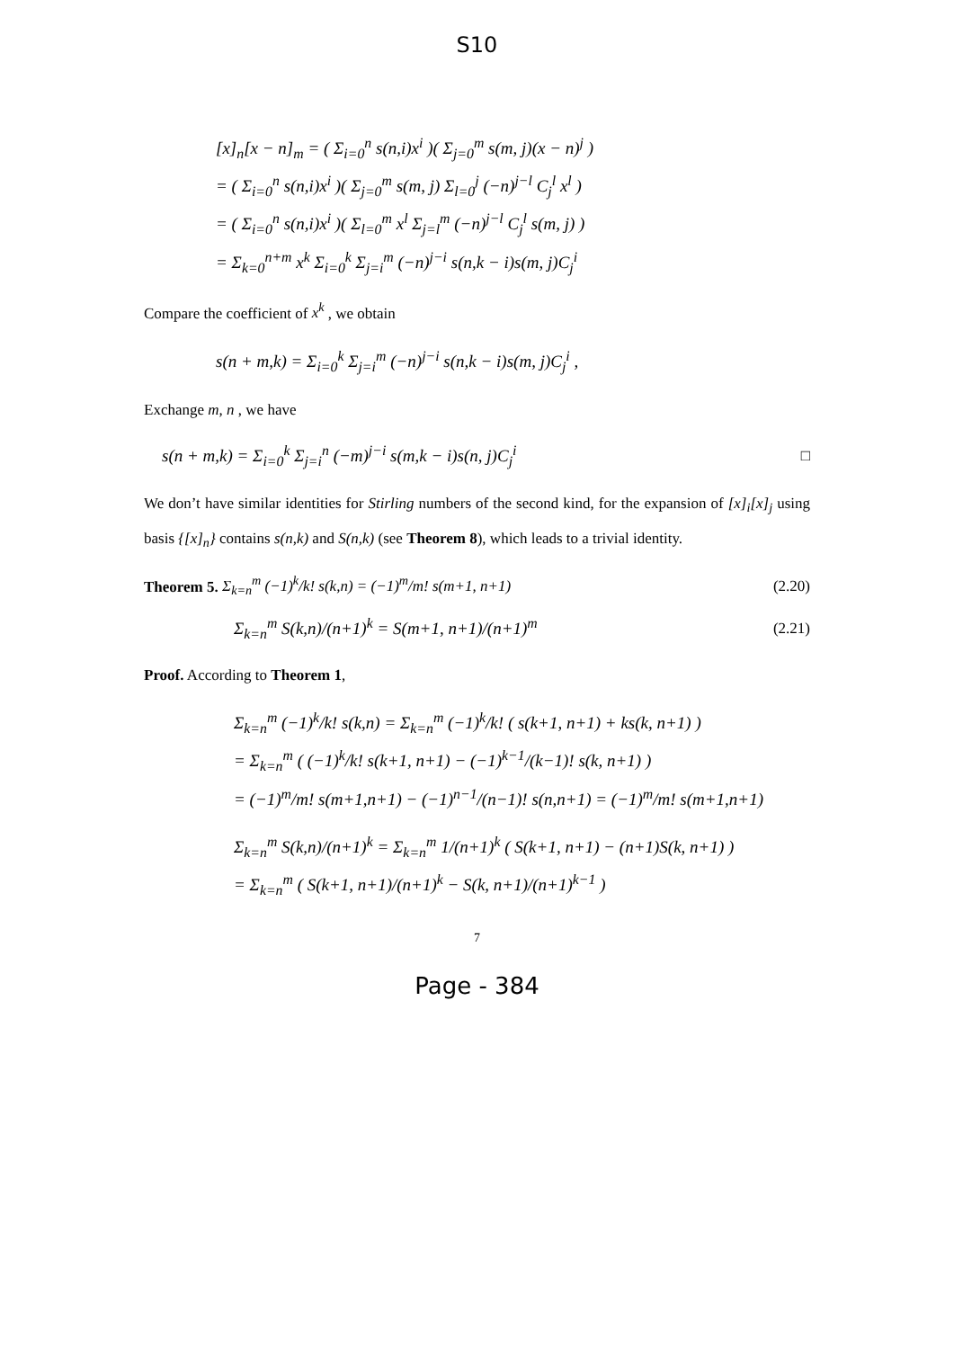S10
[x]<sub>n</sub>[x − n]<sub>m</sub> = ( Σ<sub>i=0</sub><sup>n</sup> s(n,i)x<sup>i</sup> )( Σ<sub>j=0</sub><sup>m</sup> s(m, j)(x − n)<sup>j</sup> )
= ( Σ<sub>i=0</sub><sup>n</sup> s(n,i)x<sup>i</sup> )( Σ<sub>j=0</sub><sup>m</sup> s(m, j) Σ<sub>l=0</sub><sup>j</sup> (−n)<sup>j−l</sup> C<sub>j</sub><sup>l</sup> x<sup>l</sup> )
= ( Σ<sub>i=0</sub><sup>n</sup> s(n,i)x<sup>i</sup> )( Σ<sub>l=0</sub><sup>m</sup> x<sup>l</sup> Σ<sub>j=l</sub><sup>m</sup> (−n)<sup>j−l</sup> C<sub>j</sub><sup>l</sup> s(m, j) )
= Σ<sub>k=0</sub><sup>n+m</sup> x<sup>k</sup> Σ<sub>i=0</sub><sup>k</sup> Σ<sub>j=i</sub><sup>m</sup> (−n)<sup>j−i</sup> s(n,k − i)s(m, j)C<sub>j</sub><sup>i</sup>
Compare the coefficient of x<sup>k</sup> , we obtain
s(n + m,k) = Σ<sub>i=0</sub><sup>k</sup> Σ<sub>j=i</sub><sup>m</sup> (−n)<sup>j−i</sup> s(n,k − i)s(m, j)C<sub>j</sub><sup>i</sup> ,
Exchange m, n , we have
s(n + m,k) = Σ<sub>i=0</sub><sup>k</sup> Σ<sub>j=i</sub><sup>n</sup> (−m)<sup>j−i</sup> s(m,k − i)s(n, j)C<sub>j</sub><sup>i</sup> □
We don’t have similar identities for Stirling numbers of the second kind, for the expansion of [x]<sub>i</sub>[x]<sub>j</sub> using basis {[x]<sub>n</sub>} contains s(n,k) and S(n,k) (see Theorem 8), which leads to a trivial identity.
Theorem 5. Σ<sub>k=n</sub><sup>m</sup> (−1)<sup>k</sup>/k! s(k,n) = (−1)<sup>m</sup>/m! s(m+1, n+1) (2.20)
Σ<sub>k=n</sub><sup>m</sup> S(k,n)/(n+1)<sup>k</sup> = S(m+1, n+1)/(n+1)<sup>m</sup> (2.21)
Proof. According to Theorem 1,
Σ<sub>k=n</sub><sup>m</sup> (−1)<sup>k</sup>/k! s(k,n) = Σ<sub>k=n</sub><sup>m</sup> (−1)<sup>k</sup>/k! ( s(k+1, n+1) + ks(k, n+1) )
= Σ<sub>k=n</sub><sup>m</sup> ( (−1)<sup>k</sup>/k! s(k+1, n+1) − (−1)<sup>k−1</sup>/(k−1)! s(k, n+1) )
= (−1)<sup>m</sup>/m! s(m+1,n+1) − (−1)<sup>n−1</sup>/(n−1)! s(n,n+1) = (−1)<sup>m</sup>/m! s(m+1,n+1)
Σ<sub>k=n</sub><sup>m</sup> S(k,n)/(n+1)<sup>k</sup> = Σ<sub>k=n</sub><sup>m</sup> 1/(n+1)<sup>k</sup> ( S(k+1, n+1) − (n+1)S(k, n+1) )
= Σ<sub>k=n</sub><sup>m</sup> ( S(k+1, n+1)/(n+1)<sup>k</sup> − S(k, n+1)/(n+1)<sup>k−1</sup> )
7
Page - 384